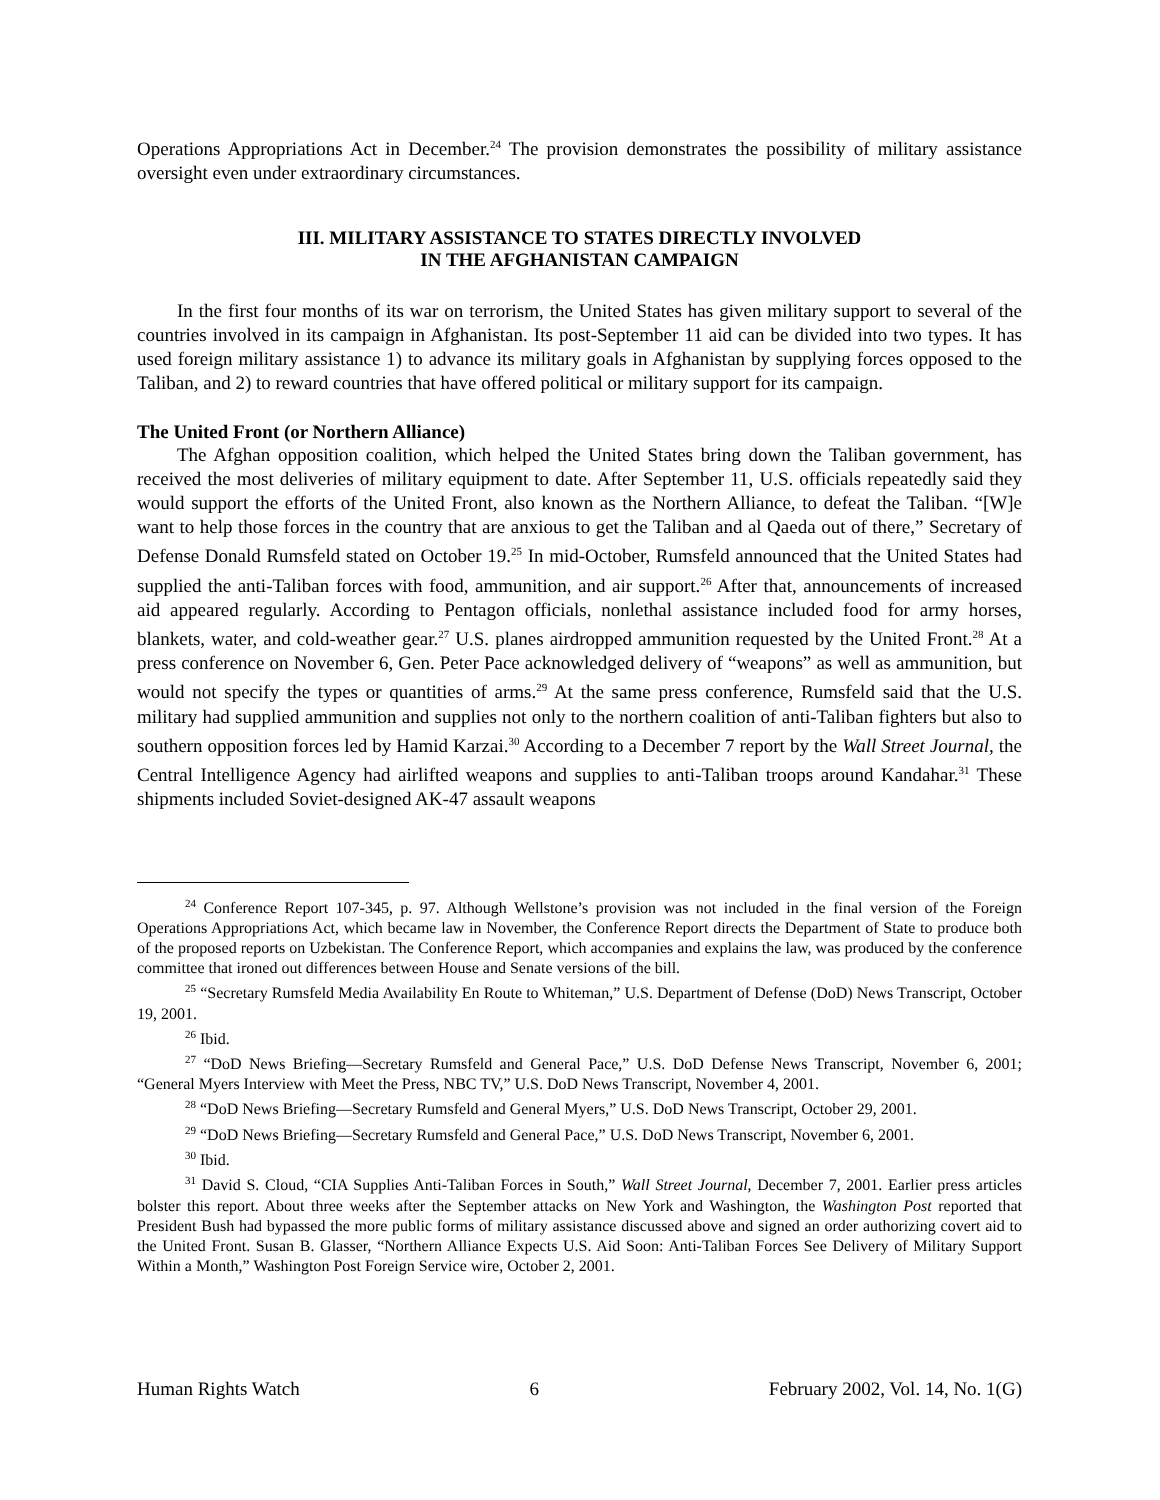Operations Appropriations Act in December.<sup>24</sup> The provision demonstrates the possibility of military assistance oversight even under extraordinary circumstances.
III. MILITARY ASSISTANCE TO STATES DIRECTLY INVOLVED
IN THE AFGHANISTAN CAMPAIGN
In the first four months of its war on terrorism, the United States has given military support to several of the countries involved in its campaign in Afghanistan. Its post-September 11 aid can be divided into two types. It has used foreign military assistance 1) to advance its military goals in Afghanistan by supplying forces opposed to the Taliban, and 2) to reward countries that have offered political or military support for its campaign.
The United Front (or Northern Alliance)
The Afghan opposition coalition, which helped the United States bring down the Taliban government, has received the most deliveries of military equipment to date. After September 11, U.S. officials repeatedly said they would support the efforts of the United Front, also known as the Northern Alliance, to defeat the Taliban. “[W]e want to help those forces in the country that are anxious to get the Taliban and al Qaeda out of there,” Secretary of Defense Donald Rumsfeld stated on October 19.<sup>25</sup> In mid-October, Rumsfeld announced that the United States had supplied the anti-Taliban forces with food, ammunition, and air support.<sup>26</sup> After that, announcements of increased aid appeared regularly. According to Pentagon officials, nonlethal assistance included food for army horses, blankets, water, and cold-weather gear.<sup>27</sup> U.S. planes airdropped ammunition requested by the United Front.<sup>28</sup> At a press conference on November 6, Gen. Peter Pace acknowledged delivery of “weapons” as well as ammunition, but would not specify the types or quantities of arms.<sup>29</sup> At the same press conference, Rumsfeld said that the U.S. military had supplied ammunition and supplies not only to the northern coalition of anti-Taliban fighters but also to southern opposition forces led by Hamid Karzai.<sup>30</sup> According to a December 7 report by the Wall Street Journal, the Central Intelligence Agency had airlifted weapons and supplies to anti-Taliban troops around Kandahar.<sup>31</sup> These shipments included Soviet-designed AK-47 assault weapons
<sup>24</sup> Conference Report 107-345, p. 97. Although Wellstone’s provision was not included in the final version of the Foreign Operations Appropriations Act, which became law in November, the Conference Report directs the Department of State to produce both of the proposed reports on Uzbekistan. The Conference Report, which accompanies and explains the law, was produced by the conference committee that ironed out differences between House and Senate versions of the bill.
<sup>25</sup> “Secretary Rumsfeld Media Availability En Route to Whiteman,” U.S. Department of Defense (DoD) News Transcript, October 19, 2001.
<sup>26</sup> Ibid.
<sup>27</sup> “DoD News Briefing—Secretary Rumsfeld and General Pace,” U.S. DoD Defense News Transcript, November 6, 2001; “General Myers Interview with Meet the Press, NBC TV,” U.S. DoD News Transcript, November 4, 2001.
<sup>28</sup> “DoD News Briefing—Secretary Rumsfeld and General Myers,” U.S. DoD News Transcript, October 29, 2001.
<sup>29</sup> “DoD News Briefing—Secretary Rumsfeld and General Pace,” U.S. DoD News Transcript, November 6, 2001.
<sup>30</sup> Ibid.
<sup>31</sup> David S. Cloud, “CIA Supplies Anti-Taliban Forces in South,” Wall Street Journal, December 7, 2001. Earlier press articles bolster this report. About three weeks after the September attacks on New York and Washington, the Washington Post reported that President Bush had bypassed the more public forms of military assistance discussed above and signed an order authorizing covert aid to the United Front. Susan B. Glasser, “Northern Alliance Expects U.S. Aid Soon: Anti-Taliban Forces See Delivery of Military Support Within a Month,” Washington Post Foreign Service wire, October 2, 2001.
Human Rights Watch 6 February 2002, Vol. 14, No. 1(G)